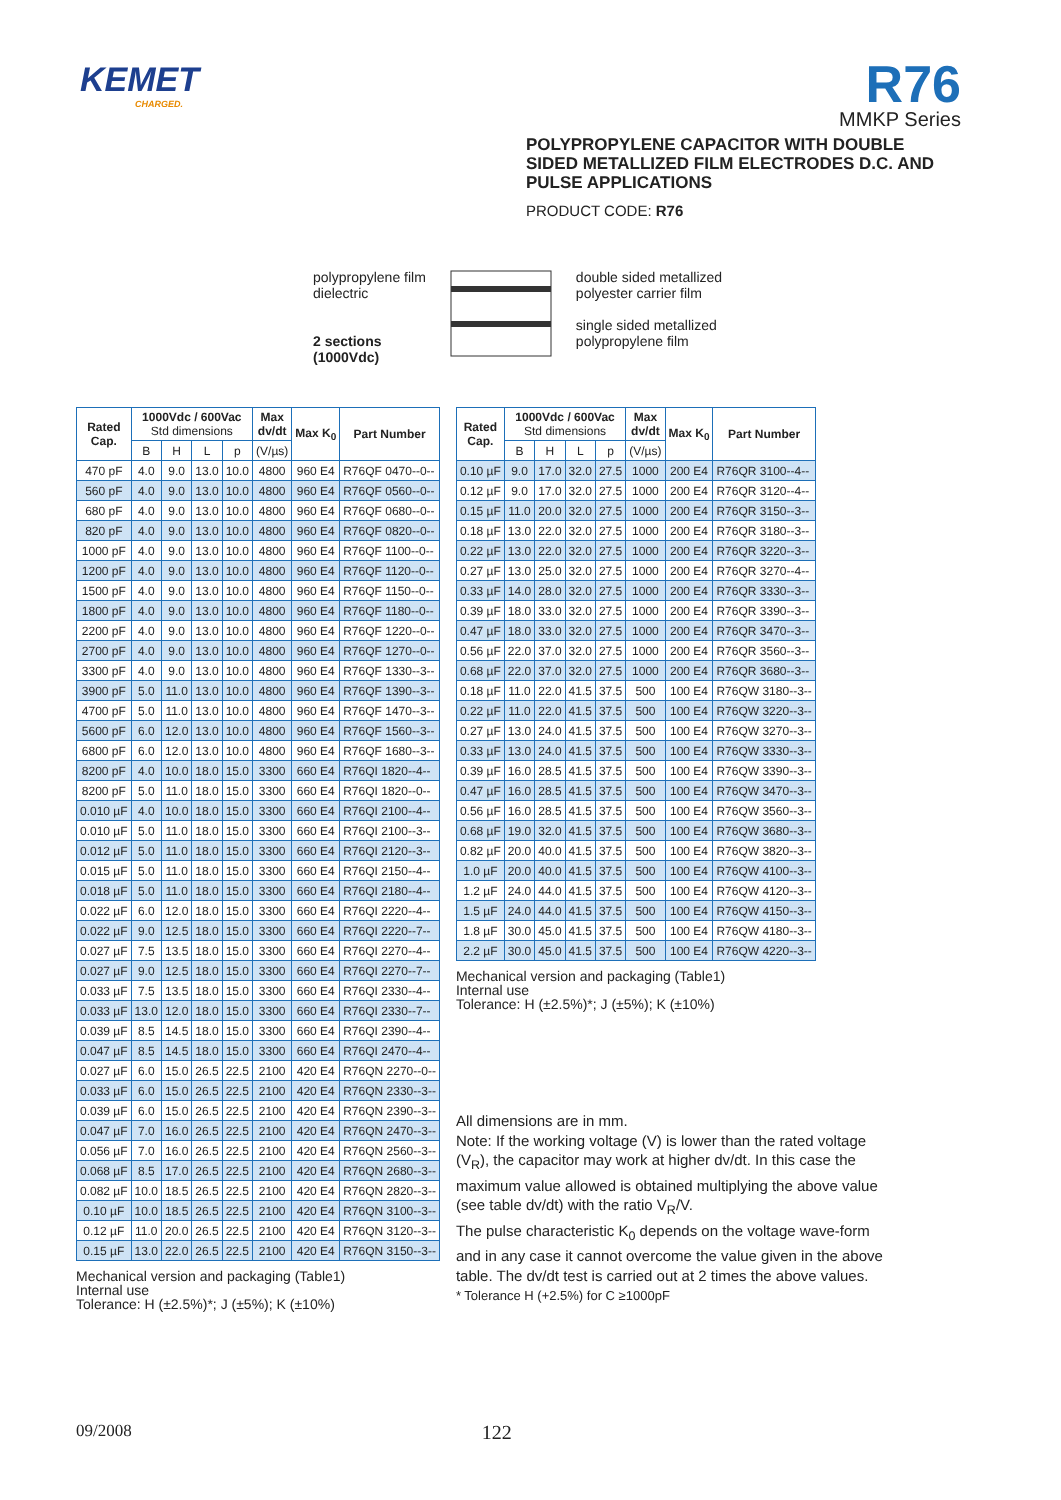KEMET
CHARGED.
R76
MMKP Series
POLYPROPYLENE CAPACITOR WITH DOUBLE SIDED METALLIZED FILM ELECTRODES D.C. AND PULSE APPLICATIONS
PRODUCT CODE: R76
polypropylene film
dielectric
2 sections
(1000Vdc)
double sided metallized
polyester carrier film
single sided metallized
polypropylene film
| Rated Cap. | 1000Vdc / 600Vac Std dimensions | | | | Max dv/dt | Max K<sub>0</sub> | Part Number |
| --- | --- | --- | --- | --- | --- | --- | --- |
| | B | H | L | p | (V/µs) | | |
| 470 pF | 4.0 | 9.0 | 13.0 | 10.0 | 4800 | 960 E4 | R76QF 0470--0-- |
| 560 pF | 4.0 | 9.0 | 13.0 | 10.0 | 4800 | 960 E4 | R76QF 0560--0-- |
| 680 pF | 4.0 | 9.0 | 13.0 | 10.0 | 4800 | 960 E4 | R76QF 0680--0-- |
| 820 pF | 4.0 | 9.0 | 13.0 | 10.0 | 4800 | 960 E4 | R76QF 0820--0-- |
| 1000 pF | 4.0 | 9.0 | 13.0 | 10.0 | 4800 | 960 E4 | R76QF 1100--0-- |
| 1200 pF | 4.0 | 9.0 | 13.0 | 10.0 | 4800 | 960 E4 | R76QF 1120--0-- |
| 1500 pF | 4.0 | 9.0 | 13.0 | 10.0 | 4800 | 960 E4 | R76QF 1150--0-- |
| 1800 pF | 4.0 | 9.0 | 13.0 | 10.0 | 4800 | 960 E4 | R76QF 1180--0-- |
| 2200 pF | 4.0 | 9.0 | 13.0 | 10.0 | 4800 | 960 E4 | R76QF 1220--0-- |
| 2700 pF | 4.0 | 9.0 | 13.0 | 10.0 | 4800 | 960 E4 | R76QF 1270--0-- |
| 3300 pF | 4.0 | 9.0 | 13.0 | 10.0 | 4800 | 960 E4 | R76QF 1330--3-- |
| 3900 pF | 5.0 | 11.0 | 13.0 | 10.0 | 4800 | 960 E4 | R76QF 1390--3-- |
| 4700 pF | 5.0 | 11.0 | 13.0 | 10.0 | 4800 | 960 E4 | R76QF 1470--3-- |
| 5600 pF | 6.0 | 12.0 | 13.0 | 10.0 | 4800 | 960 E4 | R76QF 1560--3-- |
| 6800 pF | 6.0 | 12.0 | 13.0 | 10.0 | 4800 | 960 E4 | R76QF 1680--3-- |
| 8200 pF | 4.0 | 10.0 | 18.0 | 15.0 | 3300 | 660 E4 | R76QI 1820--4-- |
| 8200 pF | 5.0 | 11.0 | 18.0 | 15.0 | 3300 | 660 E4 | R76QI 1820--0-- |
| 0.010 µF | 4.0 | 10.0 | 18.0 | 15.0 | 3300 | 660 E4 | R76QI 2100--4-- |
| 0.010 µF | 5.0 | 11.0 | 18.0 | 15.0 | 3300 | 660 E4 | R76QI 2100--3-- |
| 0.012 µF | 5.0 | 11.0 | 18.0 | 15.0 | 3300 | 660 E4 | R76QI 2120--3-- |
| 0.015 µF | 5.0 | 11.0 | 18.0 | 15.0 | 3300 | 660 E4 | R76QI 2150--4-- |
| 0.018 µF | 5.0 | 11.0 | 18.0 | 15.0 | 3300 | 660 E4 | R76QI 2180--4-- |
| 0.022 µF | 6.0 | 12.0 | 18.0 | 15.0 | 3300 | 660 E4 | R76QI 2220--4-- |
| 0.022 µF | 9.0 | 12.5 | 18.0 | 15.0 | 3300 | 660 E4 | R76QI 2220--7-- |
| 0.027 µF | 7.5 | 13.5 | 18.0 | 15.0 | 3300 | 660 E4 | R76QI 2270--4-- |
| 0.027 µF | 9.0 | 12.5 | 18.0 | 15.0 | 3300 | 660 E4 | R76QI 2270--7-- |
| 0.033 µF | 7.5 | 13.5 | 18.0 | 15.0 | 3300 | 660 E4 | R76QI 2330--4-- |
| 0.033 µF | 13.0 | 12.0 | 18.0 | 15.0 | 3300 | 660 E4 | R76QI 2330--7-- |
| 0.039 µF | 8.5 | 14.5 | 18.0 | 15.0 | 3300 | 660 E4 | R76QI 2390--4-- |
| 0.047 µF | 8.5 | 14.5 | 18.0 | 15.0 | 3300 | 660 E4 | R76QI 2470--4-- |
| 0.027 µF | 6.0 | 15.0 | 26.5 | 22.5 | 2100 | 420 E4 | R76QN 2270--0-- |
| 0.033 µF | 6.0 | 15.0 | 26.5 | 22.5 | 2100 | 420 E4 | R76QN 2330--3-- |
| 0.039 µF | 6.0 | 15.0 | 26.5 | 22.5 | 2100 | 420 E4 | R76QN 2390--3-- |
| 0.047 µF | 7.0 | 16.0 | 26.5 | 22.5 | 2100 | 420 E4 | R76QN 2470--3-- |
| 0.056 µF | 7.0 | 16.0 | 26.5 | 22.5 | 2100 | 420 E4 | R76QN 2560--3-- |
| 0.068 µF | 8.5 | 17.0 | 26.5 | 22.5 | 2100 | 420 E4 | R76QN 2680--3-- |
| 0.082 µF | 10.0 | 18.5 | 26.5 | 22.5 | 2100 | 420 E4 | R76QN 2820--3-- |
| 0.10 µF | 10.0 | 18.5 | 26.5 | 22.5 | 2100 | 420 E4 | R76QN 3100--3-- |
| 0.12 µF | 11.0 | 20.0 | 26.5 | 22.5 | 2100 | 420 E4 | R76QN 3120--3-- |
| 0.15 µF | 13.0 | 22.0 | 26.5 | 22.5 | 2100 | 420 E4 | R76QN 3150--3-- |
Mechanical version and packaging (Table1)
Internal use
Tolerance: H (±2.5%)*; J (±5%); K (±10%)
| Rated Cap. | 1000Vdc / 600Vac Std dimensions | | | | Max dv/dt | Max K<sub>0</sub> | Part Number |
| --- | --- | --- | --- | --- | --- | --- | --- |
| | B | H | L | p | (V/µs) | | |
| 0.10 µF | 9.0 | 17.0 | 32.0 | 27.5 | 1000 | 200 E4 | R76QR 3100--4-- |
| 0.12 µF | 9.0 | 17.0 | 32.0 | 27.5 | 1000 | 200 E4 | R76QR 3120--4-- |
| 0.15 µF | 11.0 | 20.0 | 32.0 | 27.5 | 1000 | 200 E4 | R76QR 3150--3-- |
| 0.18 µF | 13.0 | 22.0 | 32.0 | 27.5 | 1000 | 200 E4 | R76QR 3180--3-- |
| 0.22 µF | 13.0 | 22.0 | 32.0 | 27.5 | 1000 | 200 E4 | R76QR 3220--3-- |
| 0.27 µF | 13.0 | 25.0 | 32.0 | 27.5 | 1000 | 200 E4 | R76QR 3270--4-- |
| 0.33 µF | 14.0 | 28.0 | 32.0 | 27.5 | 1000 | 200 E4 | R76QR 3330--3-- |
| 0.39 µF | 18.0 | 33.0 | 32.0 | 27.5 | 1000 | 200 E4 | R76QR 3390--3-- |
| 0.47 µF | 18.0 | 33.0 | 32.0 | 27.5 | 1000 | 200 E4 | R76QR 3470--3-- |
| 0.56 µF | 22.0 | 37.0 | 32.0 | 27.5 | 1000 | 200 E4 | R76QR 3560--3-- |
| 0.68 µF | 22.0 | 37.0 | 32.0 | 27.5 | 1000 | 200 E4 | R76QR 3680--3-- |
| 0.18 µF | 11.0 | 22.0 | 41.5 | 37.5 | 500 | 100 E4 | R76QW 3180--3-- |
| 0.22 µF | 11.0 | 22.0 | 41.5 | 37.5 | 500 | 100 E4 | R76QW 3220--3-- |
| 0.27 µF | 13.0 | 24.0 | 41.5 | 37.5 | 500 | 100 E4 | R76QW 3270--3-- |
| 0.33 µF | 13.0 | 24.0 | 41.5 | 37.5 | 500 | 100 E4 | R76QW 3330--3-- |
| 0.39 µF | 16.0 | 28.5 | 41.5 | 37.5 | 500 | 100 E4 | R76QW 3390--3-- |
| 0.47 µF | 16.0 | 28.5 | 41.5 | 37.5 | 500 | 100 E4 | R76QW 3470--3-- |
| 0.56 µF | 16.0 | 28.5 | 41.5 | 37.5 | 500 | 100 E4 | R76QW 3560--3-- |
| 0.68 µF | 19.0 | 32.0 | 41.5 | 37.5 | 500 | 100 E4 | R76QW 3680--3-- |
| 0.82 µF | 20.0 | 40.0 | 41.5 | 37.5 | 500 | 100 E4 | R76QW 3820--3-- |
| 1.0 µF | 20.0 | 40.0 | 41.5 | 37.5 | 500 | 100 E4 | R76QW 4100--3-- |
| 1.2 µF | 24.0 | 44.0 | 41.5 | 37.5 | 500 | 100 E4 | R76QW 4120--3-- |
| 1.5 µF | 24.0 | 44.0 | 41.5 | 37.5 | 500 | 100 E4 | R76QW 4150--3-- |
| 1.8 µF | 30.0 | 45.0 | 41.5 | 37.5 | 500 | 100 E4 | R76QW 4180--3-- |
| 2.2 µF | 30.0 | 45.0 | 41.5 | 37.5 | 500 | 100 E4 | R76QW 4220--3-- |
Mechanical version and packaging (Table1)
Internal use
Tolerance: H (±2.5%)*; J (±5%); K (±10%)
All dimensions are in mm.
Note: If the working voltage (V) is lower than the rated voltage (V<sub>R</sub>), the capacitor may work at higher dv/dt. In this case the maximum value allowed is obtained multiplying the above value (see table dv/dt) with the ratio V<sub>R</sub>/V.
The pulse characteristic K<sub>0</sub> depends on the voltage wave-form and in any case it cannot overcome the value given in the above table. The dv/dt test is carried out at 2 times the above values.
* Tolerance H (+2.5%) for C ≥1000pF
09/2008 122